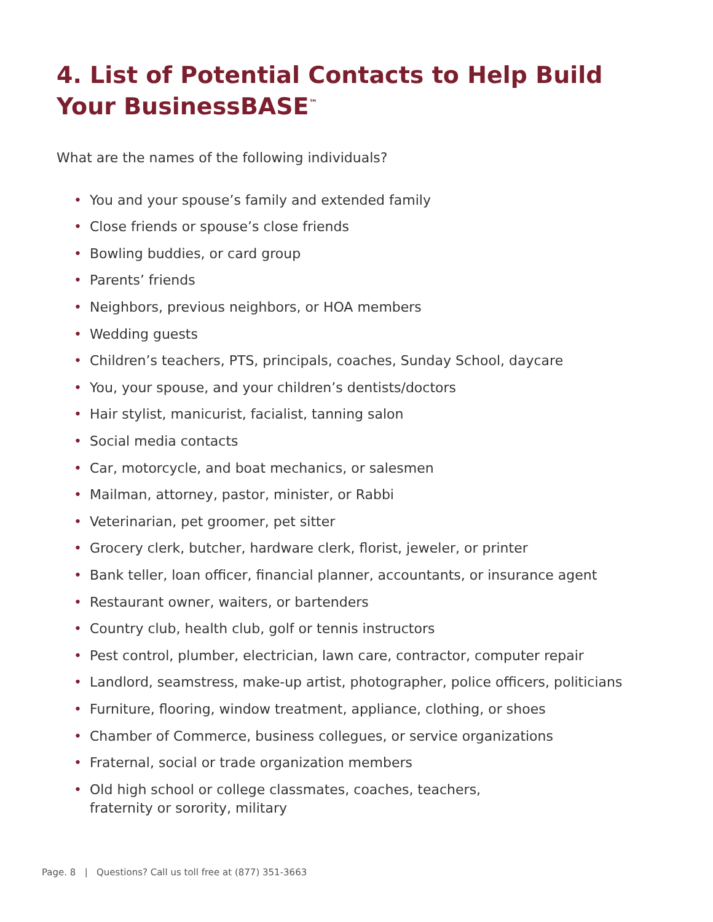4. List of Potential Contacts to Help Build
Your BusinessBASE<sup>™</sup>
What are the names of the following individuals?
• You and your spouse’s family and extended family
• Close friends or spouse’s close friends
• Bowling buddies, or card group
• Parents’ friends
• Neighbors, previous neighbors, or HOA members
• Wedding guests
• Children’s teachers, PTS, principals, coaches, Sunday School, daycare
• You, your spouse, and your children’s dentists/doctors
• Hair stylist, manicurist, facialist, tanning salon
• Social media contacts
• Car, motorcycle, and boat mechanics, or salesmen
• Mailman, attorney, pastor, minister, or Rabbi
• Veterinarian, pet groomer, pet sitter
• Grocery clerk, butcher, hardware clerk, florist, jeweler, or printer
• Bank teller, loan officer, financial planner, accountants, or insurance agent
• Restaurant owner, waiters, or bartenders
• Country club, health club, golf or tennis instructors
• Pest control, plumber, electrician, lawn care, contractor, computer repair
• Landlord, seamstress, make-up artist, photographer, police officers, politicians
• Furniture, flooring, window treatment, appliance, clothing, or shoes
• Chamber of Commerce, business collegues, or service organizations
• Fraternal, social or trade organization members
• Old high school or college classmates, coaches, teachers,
fraternity or sorority, military
Page. 8 | Questions? Call us toll free at (877) 351-3663